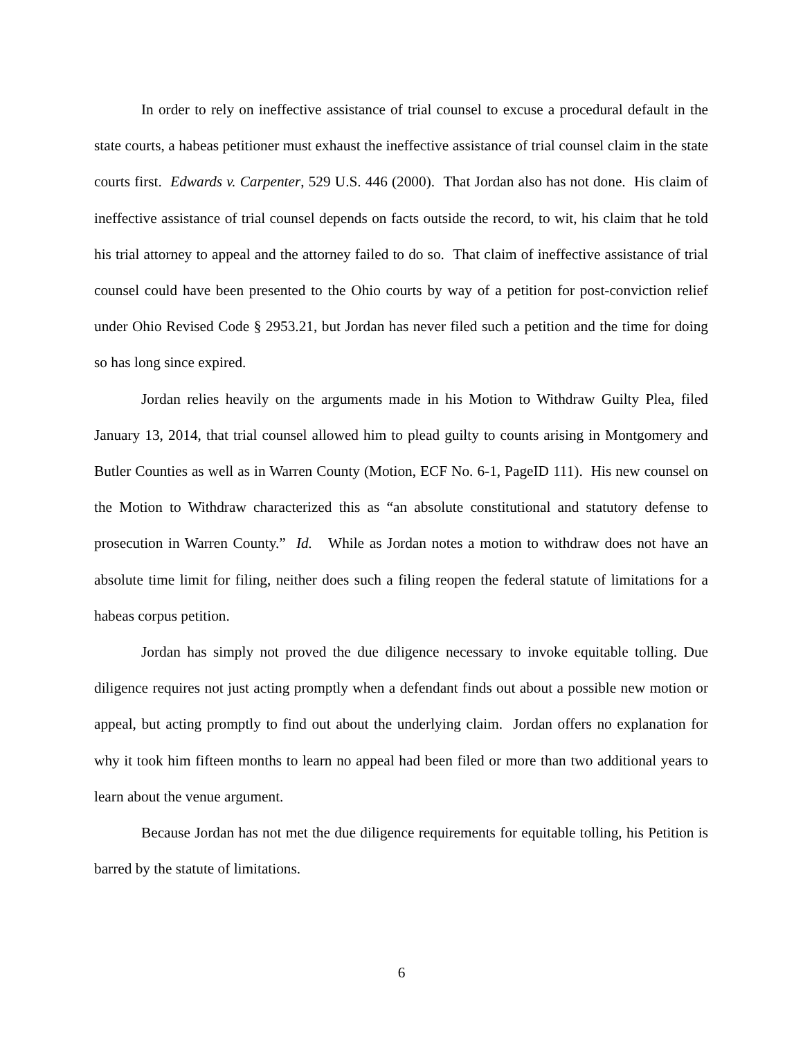In order to rely on ineffective assistance of trial counsel to excuse a procedural default in the state courts, a habeas petitioner must exhaust the ineffective assistance of trial counsel claim in the state courts first. Edwards v. Carpenter, 529 U.S. 446 (2000). That Jordan also has not done. His claim of ineffective assistance of trial counsel depends on facts outside the record, to wit, his claim that he told his trial attorney to appeal and the attorney failed to do so. That claim of ineffective assistance of trial counsel could have been presented to the Ohio courts by way of a petition for post-conviction relief under Ohio Revised Code § 2953.21, but Jordan has never filed such a petition and the time for doing so has long since expired.
Jordan relies heavily on the arguments made in his Motion to Withdraw Guilty Plea, filed January 13, 2014, that trial counsel allowed him to plead guilty to counts arising in Montgomery and Butler Counties as well as in Warren County (Motion, ECF No. 6-1, PageID 111). His new counsel on the Motion to Withdraw characterized this as “an absolute constitutional and statutory defense to prosecution in Warren County.” Id. While as Jordan notes a motion to withdraw does not have an absolute time limit for filing, neither does such a filing reopen the federal statute of limitations for a habeas corpus petition.
Jordan has simply not proved the due diligence necessary to invoke equitable tolling. Due diligence requires not just acting promptly when a defendant finds out about a possible new motion or appeal, but acting promptly to find out about the underlying claim. Jordan offers no explanation for why it took him fifteen months to learn no appeal had been filed or more than two additional years to learn about the venue argument.
Because Jordan has not met the due diligence requirements for equitable tolling, his Petition is barred by the statute of limitations.
6